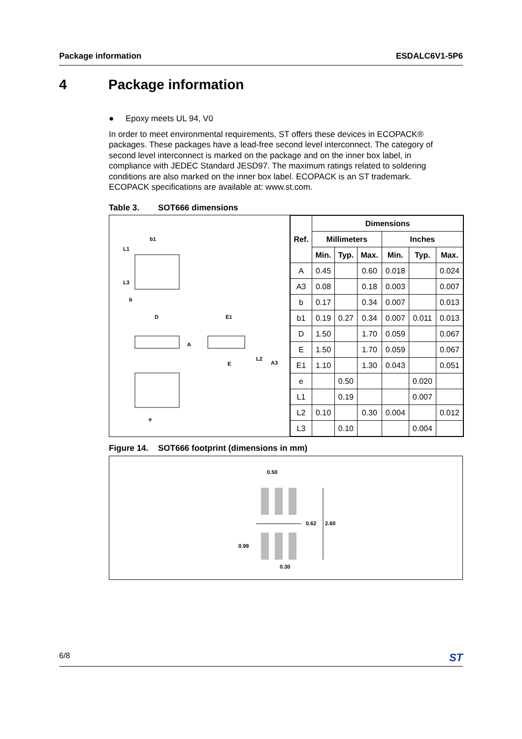Package information ESDALC6V1-5P6
4 Package information
● Epoxy meets UL 94, V0
In order to meet environmental requirements, ST offers these devices in ECOPACK® packages. These packages have a lead-free second level interconnect. The category of second level interconnect is marked on the package and on the inner box label, in compliance with JEDEC Standard JESD97. The maximum ratings related to soldering conditions are also marked on the inner box label. ECOPACK is an ST trademark. ECOPACK specifications are available at: www.st.com.
Table 3. SOT666 dimensions
b1
L1
L3
b
D
E1
A
E
L2
A3
e
| Ref. | Dimensions | | | | | |
| --- | --- | --- | --- | --- | --- | --- |
| | Millimeters | | | Inches | | |
| | Min. | Typ. | Max. | Min. | Typ. | Max. |
| A | 0.45 | | 0.60 | 0.018 | | 0.024 |
| A3 | 0.08 | | 0.18 | 0.003 | | 0.007 |
| b | 0.17 | | 0.34 | 0.007 | | 0.013 |
| b1 | 0.19 | 0.27 | 0.34 | 0.007 | 0.011 | 0.013 |
| D | 1.50 | | 1.70 | 0.059 | | 0.067 |
| E | 1.50 | | 1.70 | 0.059 | | 0.067 |
| E1 | 1.10 | | 1.30 | 0.043 | | 0.051 |
| e | | 0.50 | | | 0.020 | |
| L1 | | 0.19 | | | 0.007 | |
| L2 | 0.10 | | 0.30 | 0.004 | | 0.012 |
| L3 | | 0.10 | | | 0.004 | |
Figure 14. SOT666 footprint (dimensions in mm)
0.50
0.62
2.60
0.99
0.30
6/8 ST